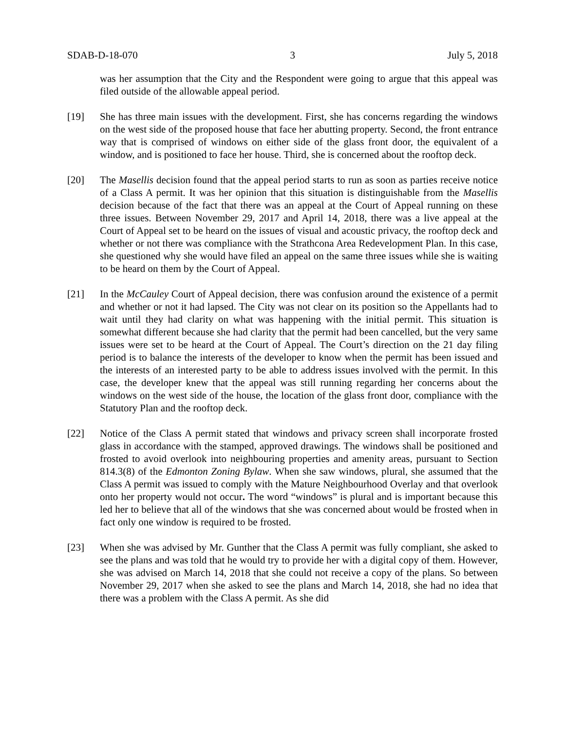SDAB-D-18-070 3 July 5, 2018
was her assumption that the City and the Respondent were going to argue that this appeal was filed outside of the allowable appeal period.
[19] She has three main issues with the development. First, she has concerns regarding the windows on the west side of the proposed house that face her abutting property. Second, the front entrance way that is comprised of windows on either side of the glass front door, the equivalent of a window, and is positioned to face her house. Third, she is concerned about the rooftop deck.
[20] The Masellis decision found that the appeal period starts to run as soon as parties receive notice of a Class A permit. It was her opinion that this situation is distinguishable from the Masellis decision because of the fact that there was an appeal at the Court of Appeal running on these three issues. Between November 29, 2017 and April 14, 2018, there was a live appeal at the Court of Appeal set to be heard on the issues of visual and acoustic privacy, the rooftop deck and whether or not there was compliance with the Strathcona Area Redevelopment Plan. In this case, she questioned why she would have filed an appeal on the same three issues while she is waiting to be heard on them by the Court of Appeal.
[21] In the McCauley Court of Appeal decision, there was confusion around the existence of a permit and whether or not it had lapsed. The City was not clear on its position so the Appellants had to wait until they had clarity on what was happening with the initial permit. This situation is somewhat different because she had clarity that the permit had been cancelled, but the very same issues were set to be heard at the Court of Appeal. The Court’s direction on the 21 day filing period is to balance the interests of the developer to know when the permit has been issued and the interests of an interested party to be able to address issues involved with the permit. In this case, the developer knew that the appeal was still running regarding her concerns about the windows on the west side of the house, the location of the glass front door, compliance with the Statutory Plan and the rooftop deck.
[22] Notice of the Class A permit stated that windows and privacy screen shall incorporate frosted glass in accordance with the stamped, approved drawings. The windows shall be positioned and frosted to avoid overlook into neighbouring properties and amenity areas, pursuant to Section 814.3(8) of the Edmonton Zoning Bylaw. When she saw windows, plural, she assumed that the Class A permit was issued to comply with the Mature Neighbourhood Overlay and that overlook onto her property would not occur. The word “windows” is plural and is important because this led her to believe that all of the windows that she was concerned about would be frosted when in fact only one window is required to be frosted.
[23] When she was advised by Mr. Gunther that the Class A permit was fully compliant, she asked to see the plans and was told that he would try to provide her with a digital copy of them. However, she was advised on March 14, 2018 that she could not receive a copy of the plans. So between November 29, 2017 when she asked to see the plans and March 14, 2018, she had no idea that there was a problem with the Class A permit. As she did